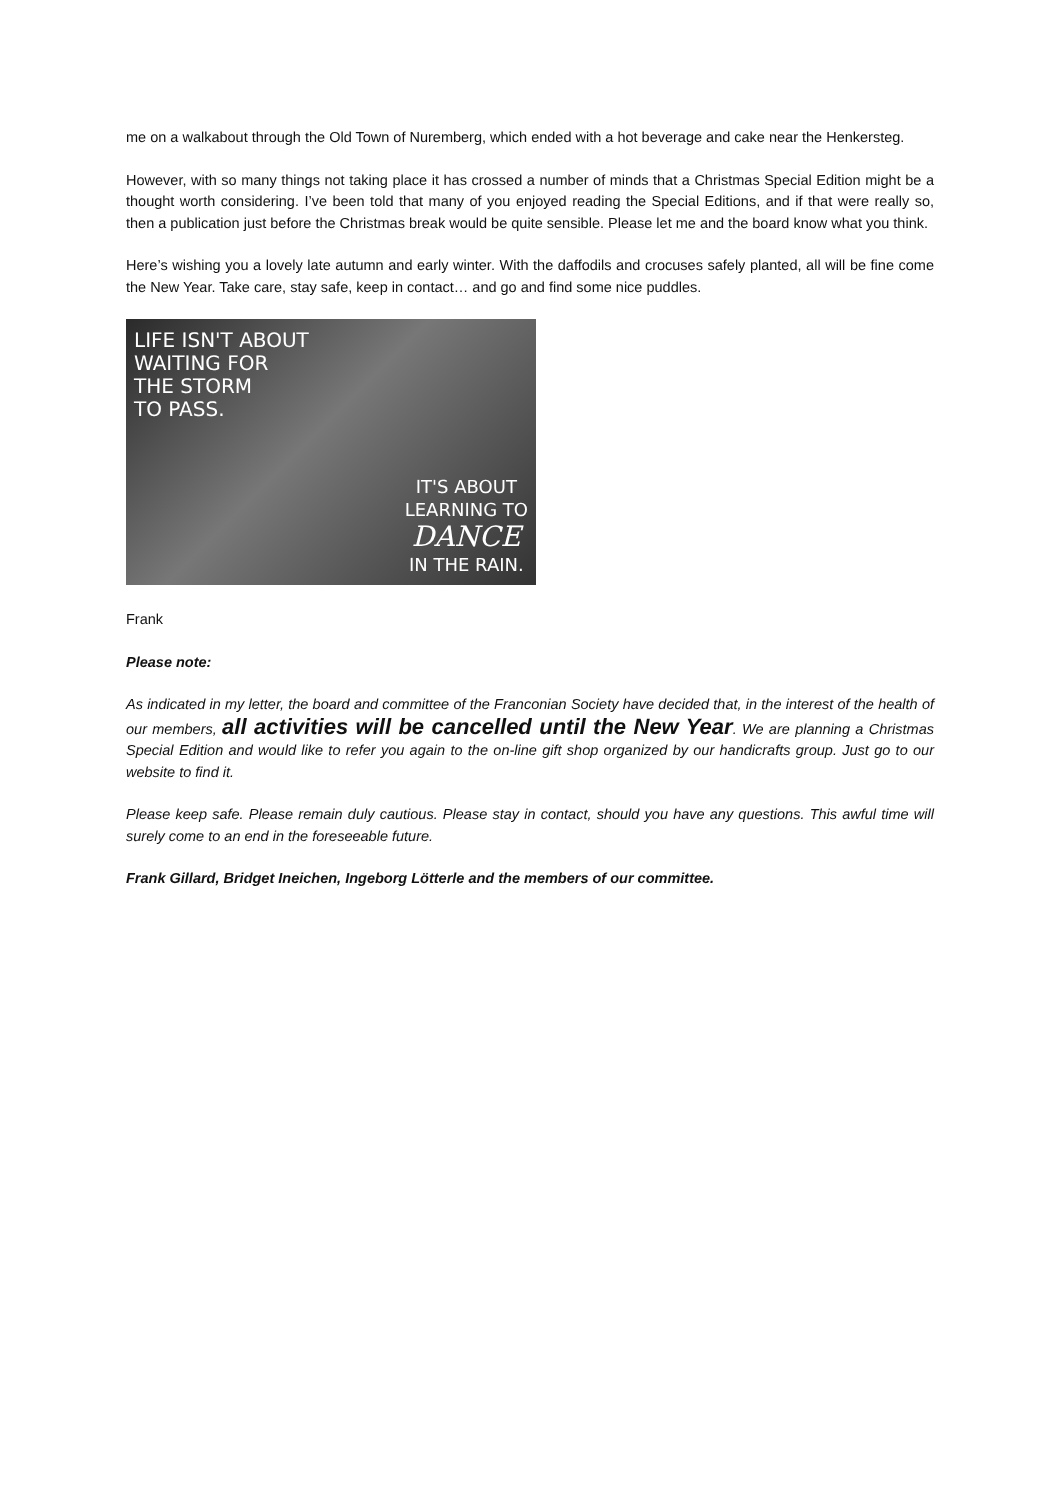me on a walkabout through the Old Town of Nuremberg, which ended with a hot beverage and cake near the Henkersteg.
However, with so many things not taking place it has crossed a number of minds that a Christmas Special Edition might be a thought worth considering. I’ve been told that many of you enjoyed reading the Special Editions, and if that were really so, then a publication just before the Christmas break would be quite sensible. Please let me and the board know what you think.
Here’s wishing you a lovely late autumn and early winter. With the daffodils and crocuses safely planted, all will be fine come the New Year. Take care, stay safe, keep in contact… and go and find some nice puddles.
LIFE ISN'T ABOUT
WAITING FOR
THE STORM
TO PASS.
IT'S ABOUT
LEARNING TO
DANCE
IN THE RAIN.
Frank
Please note:
As indicated in my letter, the board and committee of the Franconian Society have decided that, in the interest of the health of our members, all activities will be cancelled until the New Year. We are planning a Christmas Special Edition and would like to refer you again to the on-line gift shop organized by our handicrafts group. Just go to our website to find it.
Please keep safe. Please remain duly cautious. Please stay in contact, should you have any questions. This awful time will surely come to an end in the foreseeable future.
Frank Gillard, Bridget Ineichen, Ingeborg Lötterle and the members of our committee.